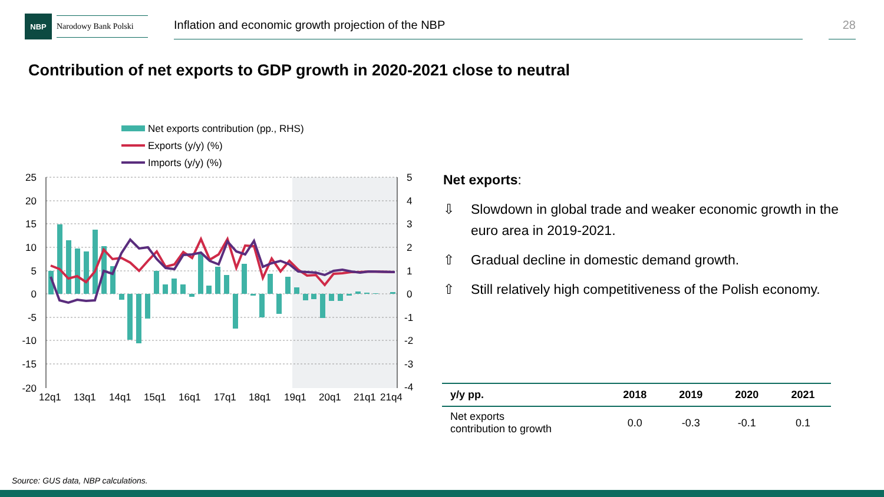NBP
Narodowy Bank Polski
Inflation and economic growth projection of the NBP
28
Contribution of net exports to GDP growth in 2020-2021 close to neutral
Net exports contribution (pp., RHS)
Exports (y/y) (%)
Imports (y/y) (%)
25
20
15
10
5
0
-5
-10
-15
-20
5
4
3
2
1
0
-1
-2
-3
-4
12q1
13q1
14q1
15q1
16q1
17q1
18q1
19q1
20q1
21q1
21q4
Net exports:
⇩ Slowdown in global trade and weaker economic growth in the euro area in 2019-2021.
⇧ Gradual decline in domestic demand growth.
⇧ Still relatively high competitiveness of the Polish economy.
| y/y pp. | 2018 | 2019 | 2020 | 2021 |
| --- | --- | --- | --- | --- |
| Net exports contribution to growth | 0.0 | -0.3 | -0.1 | 0.1 |
Source: GUS data, NBP calculations.